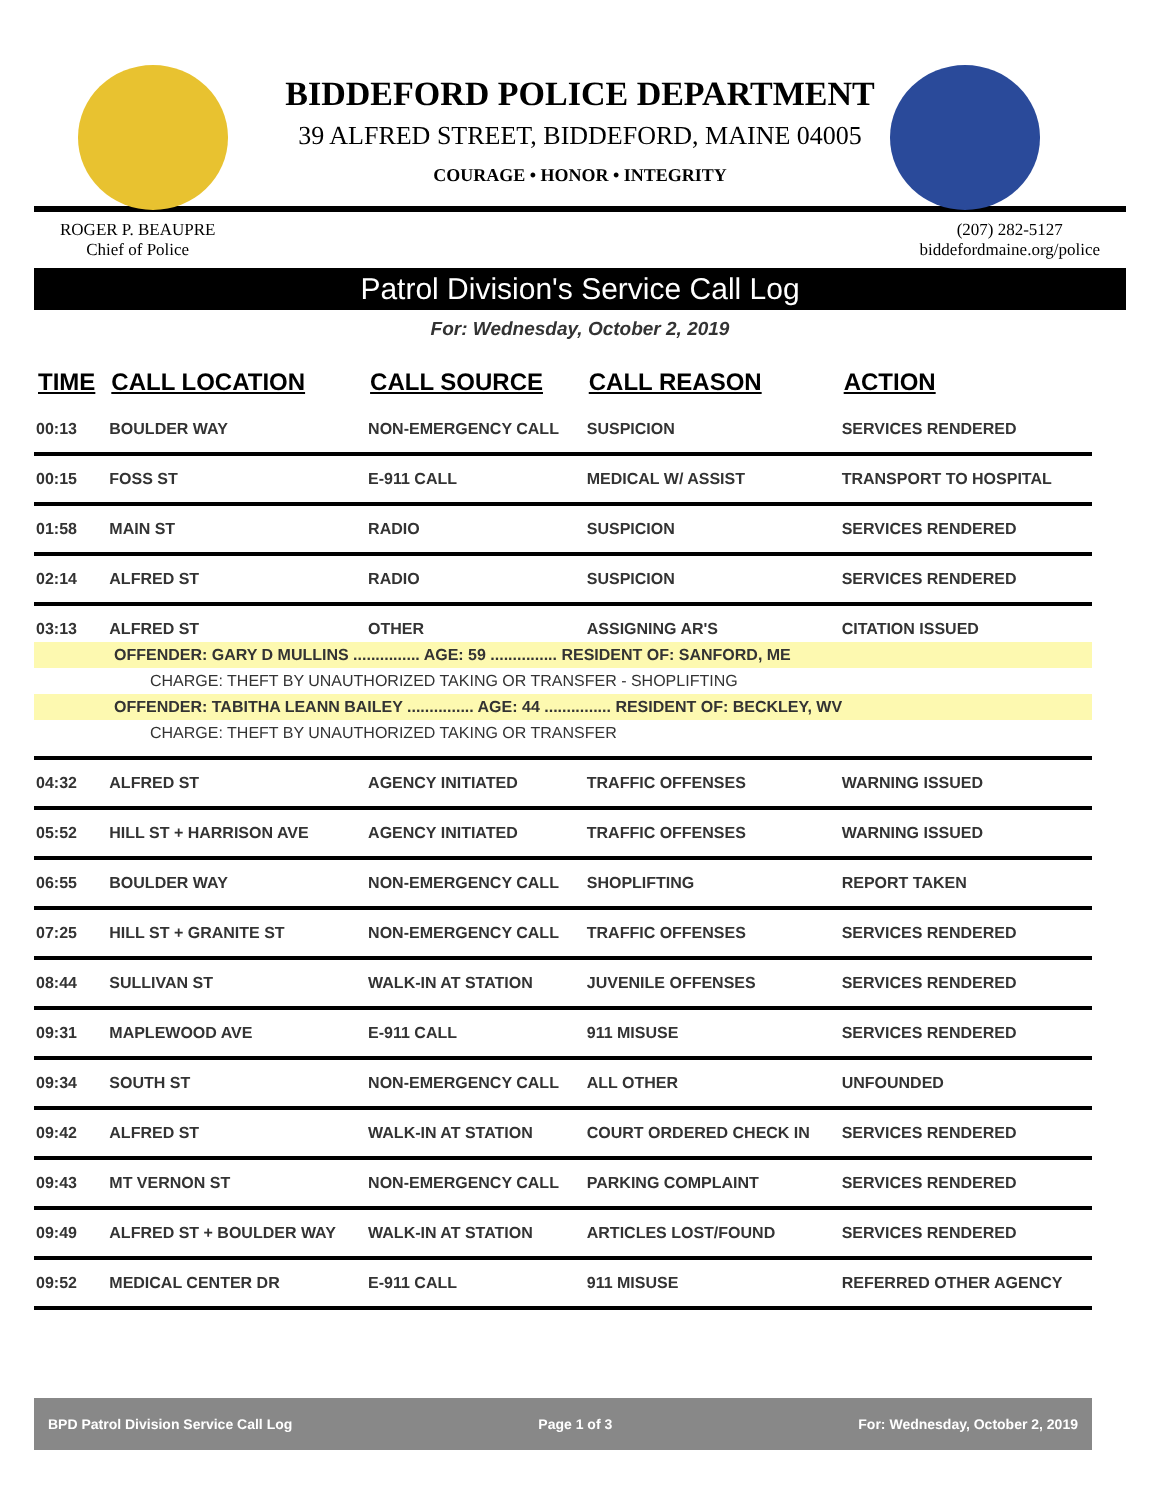BIDDEFORD POLICE DEPARTMENT
39 ALFRED STREET, BIDDEFORD, MAINE 04005
COURAGE • HONOR • INTEGRITY
ROGER P. BEAUPRE
Chief of Police
(207) 282-5127
biddefordmaine.org/police
Patrol Division's Service Call Log
For: Wednesday, October 2, 2019
| TIME | CALL LOCATION | CALL SOURCE | CALL REASON | ACTION |
| --- | --- | --- | --- | --- |
| 00:13 | BOULDER WAY | NON-EMERGENCY CALL | SUSPICION | SERVICES RENDERED |
| 00:15 | FOSS ST | E-911 CALL | MEDICAL W/ ASSIST | TRANSPORT TO HOSPITAL |
| 01:58 | MAIN ST | RADIO | SUSPICION | SERVICES RENDERED |
| 02:14 | ALFRED ST | RADIO | SUSPICION | SERVICES RENDERED |
| 03:13 | ALFRED ST | OTHER | ASSIGNING AR'S | CITATION ISSUED |
| OFFENDER: GARY D MULLINS ............... AGE: 59 ............... RESIDENT OF: SANFORD, ME | | | | |
| CHARGE: THEFT BY UNAUTHORIZED TAKING OR TRANSFER - SHOPLIFTING | | | | |
| OFFENDER: TABITHA LEANN BAILEY ............... AGE: 44 ............... RESIDENT OF: BECKLEY, WV | | | | |
| CHARGE: THEFT BY UNAUTHORIZED TAKING OR TRANSFER | | | | |
| 04:32 | ALFRED ST | AGENCY INITIATED | TRAFFIC OFFENSES | WARNING ISSUED |
| 05:52 | HILL ST + HARRISON AVE | AGENCY INITIATED | TRAFFIC OFFENSES | WARNING ISSUED |
| 06:55 | BOULDER WAY | NON-EMERGENCY CALL | SHOPLIFTING | REPORT TAKEN |
| 07:25 | HILL ST + GRANITE ST | NON-EMERGENCY CALL | TRAFFIC OFFENSES | SERVICES RENDERED |
| 08:44 | SULLIVAN ST | WALK-IN AT STATION | JUVENILE OFFENSES | SERVICES RENDERED |
| 09:31 | MAPLEWOOD AVE | E-911 CALL | 911 MISUSE | SERVICES RENDERED |
| 09:34 | SOUTH ST | NON-EMERGENCY CALL | ALL OTHER | UNFOUNDED |
| 09:42 | ALFRED ST | WALK-IN AT STATION | COURT ORDERED CHECK IN | SERVICES RENDERED |
| 09:43 | MT VERNON ST | NON-EMERGENCY CALL | PARKING COMPLAINT | SERVICES RENDERED |
| 09:49 | ALFRED ST + BOULDER WAY | WALK-IN AT STATION | ARTICLES LOST/FOUND | SERVICES RENDERED |
| 09:52 | MEDICAL CENTER DR | E-911 CALL | 911 MISUSE | REFERRED OTHER AGENCY |
BPD Patrol Division Service Call Log Page 1 of 3 For: Wednesday, October 2, 2019